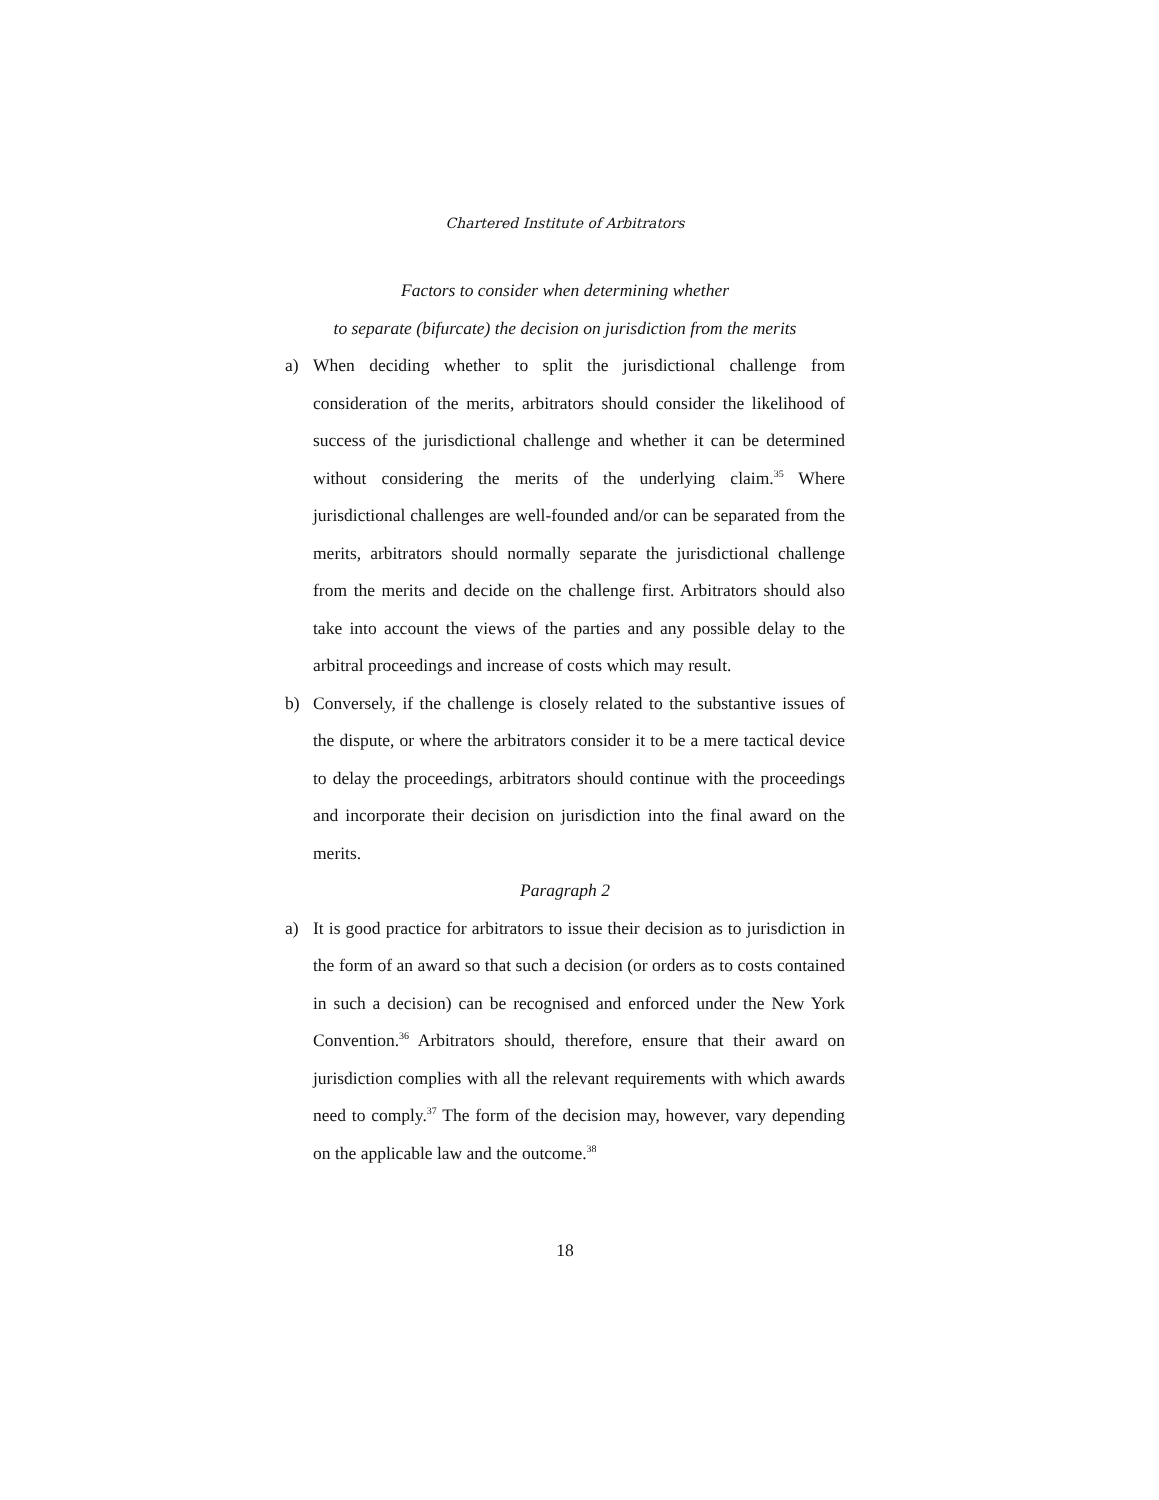Chartered Institute of Arbitrators
Factors to consider when determining whether
to separate (bifurcate) the decision on jurisdiction from the merits
a) When deciding whether to split the jurisdictional challenge from consideration of the merits, arbitrators should consider the likelihood of success of the jurisdictional challenge and whether it can be determined without considering the merits of the underlying claim.<sup>35</sup> Where jurisdictional challenges are well-founded and/or can be separated from the merits, arbitrators should normally separate the jurisdictional challenge from the merits and decide on the challenge first. Arbitrators should also take into account the views of the parties and any possible delay to the arbitral proceedings and increase of costs which may result.
b) Conversely, if the challenge is closely related to the substantive issues of the dispute, or where the arbitrators consider it to be a mere tactical device to delay the proceedings, arbitrators should continue with the proceedings and incorporate their decision on jurisdiction into the final award on the merits.
Paragraph 2
a) It is good practice for arbitrators to issue their decision as to jurisdiction in the form of an award so that such a decision (or orders as to costs contained in such a decision) can be recognised and enforced under the New York Convention.<sup>36</sup> Arbitrators should, therefore, ensure that their award on jurisdiction complies with all the relevant requirements with which awards need to comply.<sup>37</sup> The form of the decision may, however, vary depending on the applicable law and the outcome.<sup>38</sup>
18